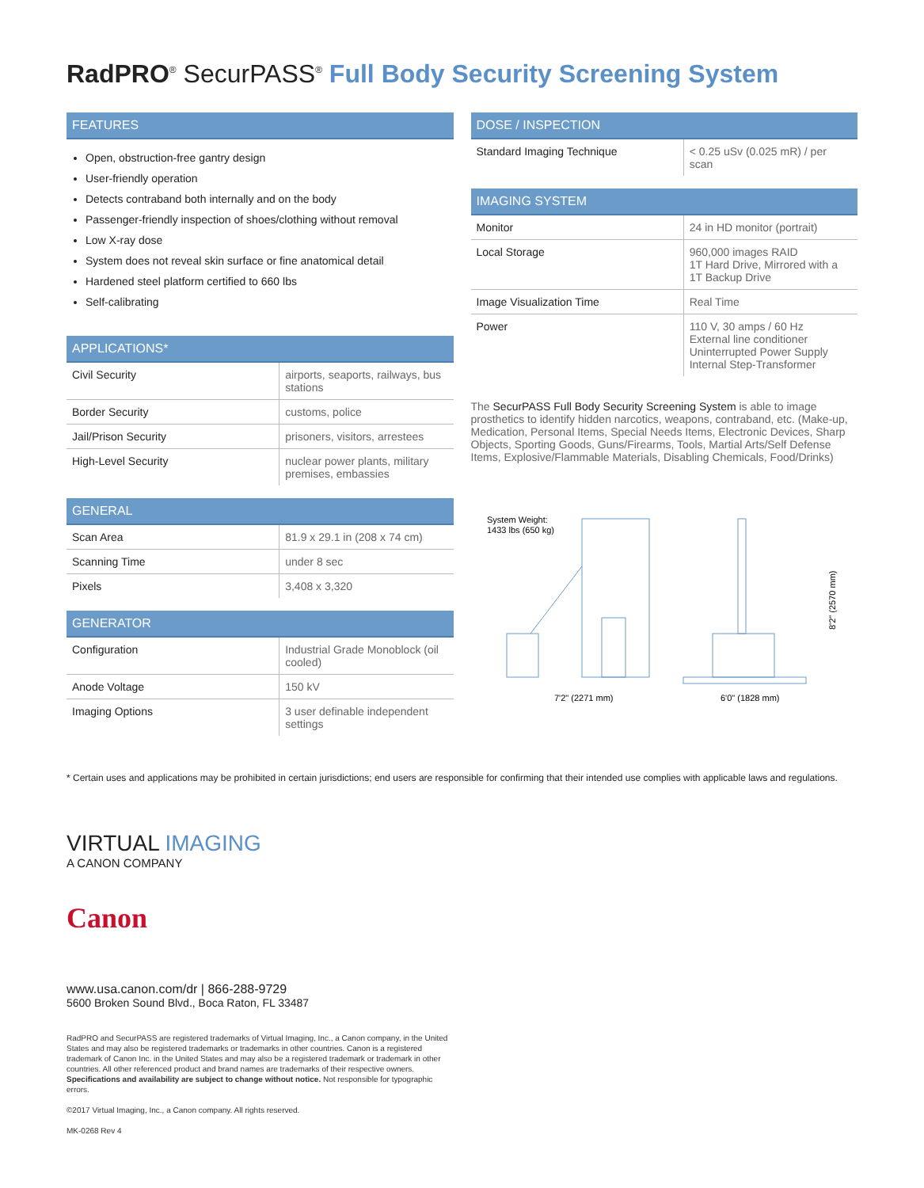RadPRO<sup>®</sup> SecurPASS<sup>®</sup> Full Body Security Screening System
FEATURES
Open, obstruction-free gantry design
User-friendly operation
Detects contraband both internally and on the body
Passenger-friendly inspection of shoes/clothing without removal
Low X-ray dose
System does not reveal skin surface or fine anatomical detail
Hardened steel platform certified to 660 lbs
Self-calibrating
APPLICATIONS*
| Civil Security | airports, seaports, railways, bus stations |
| Border Security | customs, police |
| Jail/Prison Security | prisoners, visitors, arrestees |
| High-Level Security | nuclear power plants, military premises, embassies |
GENERAL
| Scan Area | 81.9 x 29.1 in (208 x 74 cm) |
| Scanning Time | under 8 sec |
| Pixels | 3,408 x 3,320 |
GENERATOR
| Configuration | Industrial Grade Monoblock (oil cooled) |
| Anode Voltage | 150 kV |
| Imaging Options | 3 user definable independent settings |
DOSE / INSPECTION
| Standard Imaging Technique | < 0.25 uSv (0.025 mR) / per scan |
IMAGING SYSTEM
| Monitor | 24 in HD monitor (portrait) |
| Local Storage | 960,000 images RAID 1T Hard Drive, Mirrored with a 1T Backup Drive |
| Image Visualization Time | Real Time |
| Power | 110 V, 30 amps / 60 Hz External line conditioner Uninterrupted Power Supply Internal Step-Transformer |
The SecurPASS Full Body Security Screening System is able to image prosthetics to identify hidden narcotics, weapons, contraband, etc. (Make-up, Medication, Personal Items, Special Needs Items, Electronic Devices, Sharp Objects, Sporting Goods, Guns/Firearms, Tools, Martial Arts/Self Defense Items, Explosive/Flammable Materials, Disabling Chemicals, Food/Drinks)
System Weight:
1433 lbs (650 kg)
7'2" (2271 mm)
6'0" (1828 mm)
8'2" (2570 mm)
* Certain uses and applications may be prohibited in certain jurisdictions; end users are responsible for confirming that their intended use complies with applicable laws and regulations.
VIRTUAL IMAGING
A CANON COMPANY
Canon
www.usa.canon.com/dr | 866-288-9729
5600 Broken Sound Blvd., Boca Raton, FL 33487
RadPRO and SecurPASS are registered trademarks of Virtual Imaging, Inc., a Canon company, in the United States and may also be registered trademarks or trademarks in other countries. Canon is a registered trademark of Canon Inc. in the United States and may also be a registered trademark or trademark in other countries. All other referenced product and brand names are trademarks of their respective owners. Specifications and availability are subject to change without notice. Not responsible for typographic errors.
©2017 Virtual Imaging, Inc., a Canon company. All rights reserved.
MK-0268 Rev 4